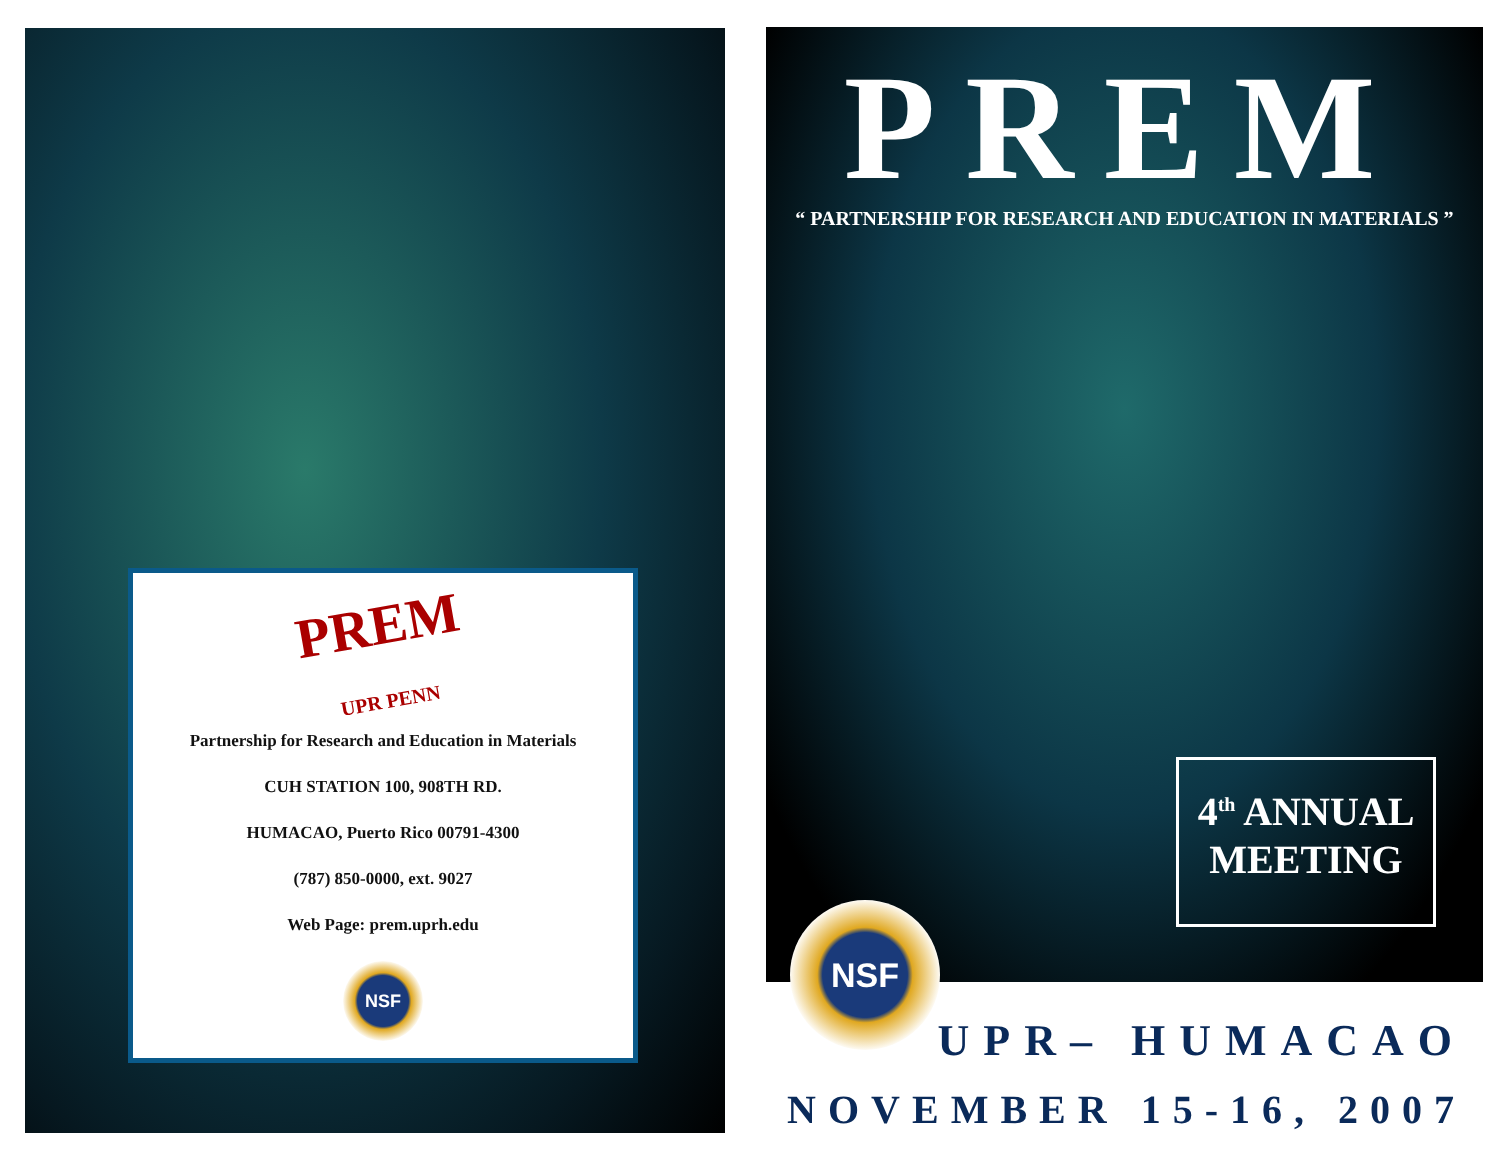PREM
UPR PENN
Partnership for Research and Education in Materials
CUH STATION 100, 908TH RD.
HUMACAO, Puerto Rico 00791-4300
(787) 850-0000, ext. 9027
Web Page: prem.uprh.edu
NSF
PREM
“ PARTNERSHIP FOR RESEARCH AND EDUCATION IN MATERIALS ”
4<sup>th</sup> ANNUAL
MEETING
NSF
UPR– HUMACAO
NOVEMBER 15-16, 2007